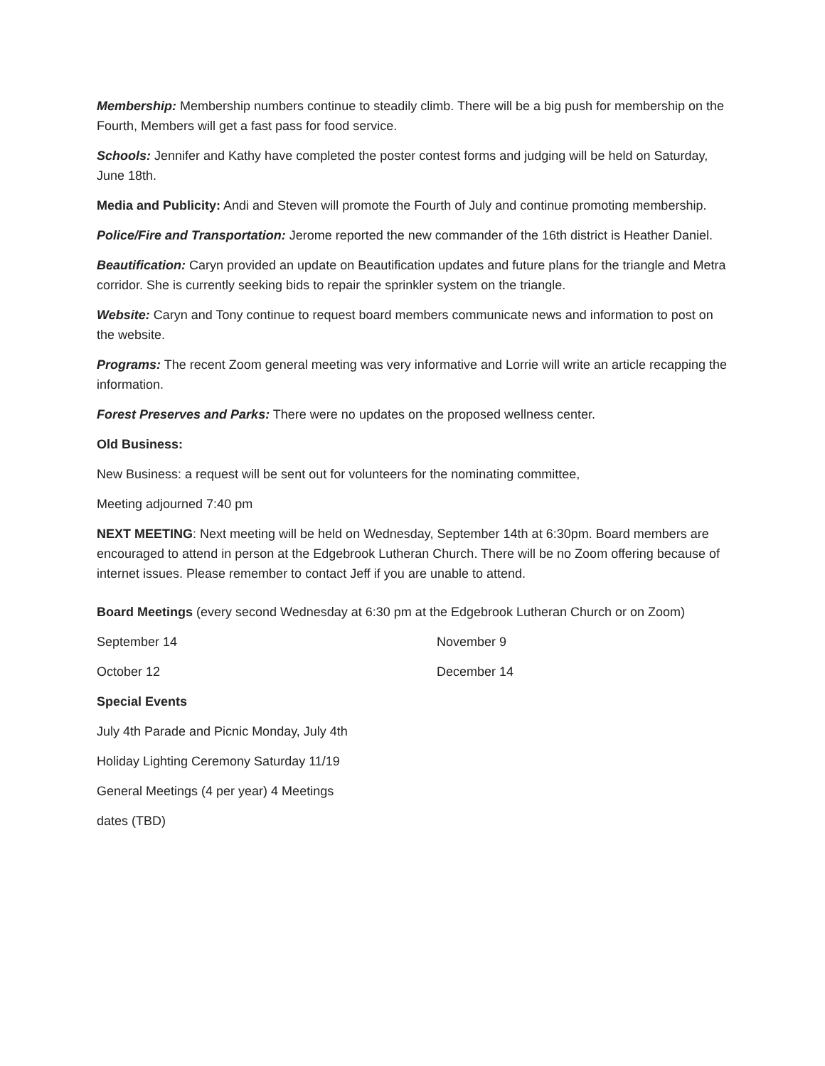Membership: Membership numbers continue to steadily climb. There will be a big push for membership on the Fourth, Members will get a fast pass for food service.
Schools: Jennifer and Kathy have completed the poster contest forms and judging will be held on Saturday, June 18th.
Media and Publicity: Andi and Steven will promote the Fourth of July and continue promoting membership.
Police/Fire and Transportation: Jerome reported the new commander of the 16th district is Heather Daniel.
Beautification: Caryn provided an update on Beautification updates and future plans for the triangle and Metra corridor. She is currently seeking bids to repair the sprinkler system on the triangle.
Website: Caryn and Tony continue to request board members communicate news and information to post on the website.
Programs: The recent Zoom general meeting was very informative and Lorrie will write an article recapping the information.
Forest Preserves and Parks: There were no updates on the proposed wellness center.
Old Business:
New Business: a request will be sent out for volunteers for the nominating committee,
Meeting adjourned 7:40 pm
NEXT MEETING: Next meeting will be held on Wednesday, September 14th at 6:30pm. Board members are encouraged to attend in person at the Edgebrook Lutheran Church. There will be no Zoom offering because of internet issues. Please remember to contact Jeff if you are unable to attend.
Board Meetings (every second Wednesday at 6:30 pm at the Edgebrook Lutheran Church or on Zoom)
September 14 November 9
October 12 December 14
Special Events
July 4th Parade and Picnic Monday, July 4th
Holiday Lighting Ceremony Saturday 11/19
General Meetings (4 per year) 4 Meetings
dates (TBD)